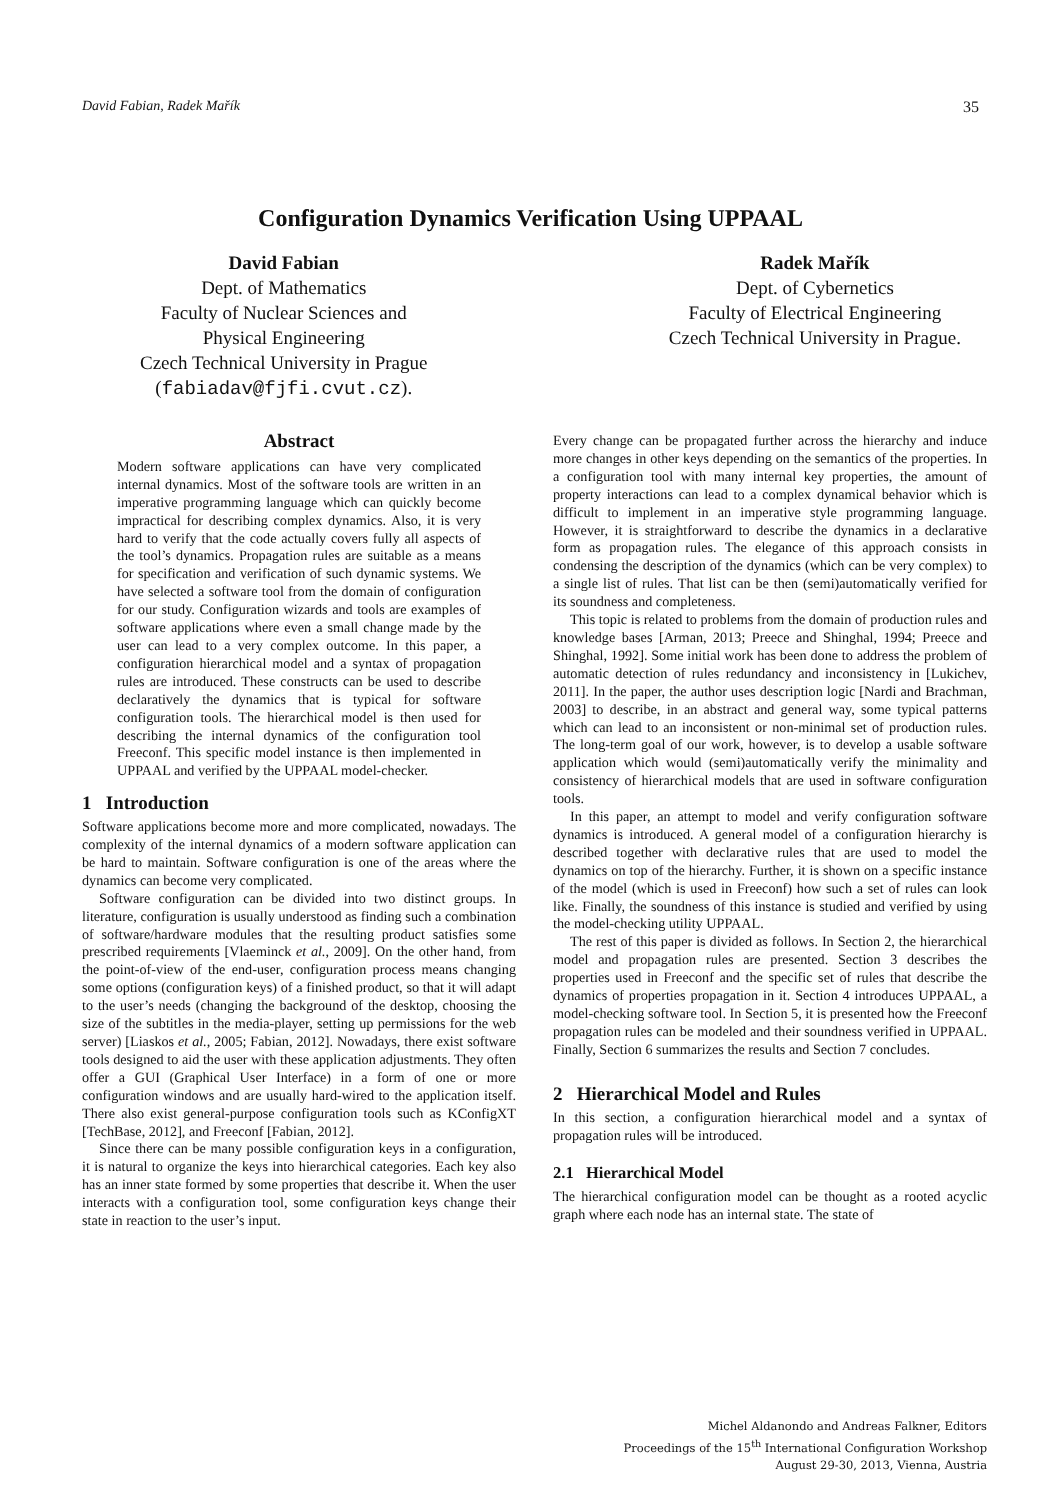David Fabian, Radek Mařík 35
Configuration Dynamics Verification Using UPPAAL
David Fabian
Dept. of Mathematics
Faculty of Nuclear Sciences and
Physical Engineering
Czech Technical University in Prague
(fabiadav@fjfi.cvut.cz).
Radek Mařík
Dept. of Cybernetics
Faculty of Electrical Engineering
Czech Technical University in Prague.
Abstract
Modern software applications can have very complicated internal dynamics. Most of the software tools are written in an imperative programming language which can quickly become impractical for describing complex dynamics. Also, it is very hard to verify that the code actually covers fully all aspects of the tool’s dynamics. Propagation rules are suitable as a means for specification and verification of such dynamic systems. We have selected a software tool from the domain of configuration for our study. Configuration wizards and tools are examples of software applications where even a small change made by the user can lead to a very complex outcome. In this paper, a configuration hierarchical model and a syntax of propagation rules are introduced. These constructs can be used to describe declaratively the dynamics that is typical for software configuration tools. The hierarchical model is then used for describing the internal dynamics of the configuration tool Freeconf. This specific model instance is then implemented in UPPAAL and verified by the UPPAAL model-checker.
1 Introduction
Software applications become more and more complicated, nowadays. The complexity of the internal dynamics of a modern software application can be hard to maintain. Software configuration is one of the areas where the dynamics can become very complicated.
Software configuration can be divided into two distinct groups. In literature, configuration is usually understood as finding such a combination of software/hardware modules that the resulting product satisfies some prescribed requirements [Vlaeminck et al., 2009]. On the other hand, from the point-of-view of the end-user, configuration process means changing some options (configuration keys) of a finished product, so that it will adapt to the user’s needs (changing the background of the desktop, choosing the size of the subtitles in the media-player, setting up permissions for the web server) [Liaskos et al., 2005; Fabian, 2012]. Nowadays, there exist software tools designed to aid the user with these application adjustments. They often offer a GUI (Graphical User Interface) in a form of one or more configuration windows and are usually hard-wired to the application itself. There also exist general-purpose configuration tools such as KConfigXT [TechBase, 2012], and Freeconf [Fabian, 2012].
Since there can be many possible configuration keys in a configuration, it is natural to organize the keys into hierarchical categories. Each key also has an inner state formed by some properties that describe it. When the user interacts with a configuration tool, some configuration keys change their state in reaction to the user’s input.
Every change can be propagated further across the hierarchy and induce more changes in other keys depending on the semantics of the properties. In a configuration tool with many internal key properties, the amount of property interactions can lead to a complex dynamical behavior which is difficult to implement in an imperative style programming language. However, it is straightforward to describe the dynamics in a declarative form as propagation rules. The elegance of this approach consists in condensing the description of the dynamics (which can be very complex) to a single list of rules. That list can be then (semi)automatically verified for its soundness and completeness.
This topic is related to problems from the domain of production rules and knowledge bases [Arman, 2013; Preece and Shinghal, 1994; Preece and Shinghal, 1992]. Some initial work has been done to address the problem of automatic detection of rules redundancy and inconsistency in [Lukichev, 2011]. In the paper, the author uses description logic [Nardi and Brachman, 2003] to describe, in an abstract and general way, some typical patterns which can lead to an inconsistent or non-minimal set of production rules. The long-term goal of our work, however, is to develop a usable software application which would (semi)automatically verify the minimality and consistency of hierarchical models that are used in software configuration tools.
In this paper, an attempt to model and verify configuration software dynamics is introduced. A general model of a configuration hierarchy is described together with declarative rules that are used to model the dynamics on top of the hierarchy. Further, it is shown on a specific instance of the model (which is used in Freeconf) how such a set of rules can look like. Finally, the soundness of this instance is studied and verified by using the model-checking utility UPPAAL.
The rest of this paper is divided as follows. In Section 2, the hierarchical model and propagation rules are presented. Section 3 describes the properties used in Freeconf and the specific set of rules that describe the dynamics of properties propagation in it. Section 4 introduces UPPAAL, a model-checking software tool. In Section 5, it is presented how the Freeconf propagation rules can be modeled and their soundness verified in UPPAAL. Finally, Section 6 summarizes the results and Section 7 concludes.
2 Hierarchical Model and Rules
In this section, a configuration hierarchical model and a syntax of propagation rules will be introduced.
2.1 Hierarchical Model
The hierarchical configuration model can be thought as a rooted acyclic graph where each node has an internal state. The state of
Michel Aldanondo and Andreas Falkner, Editors
Proceedings of the 15<sup>th</sup> International Configuration Workshop
August 29-30, 2013, Vienna, Austria